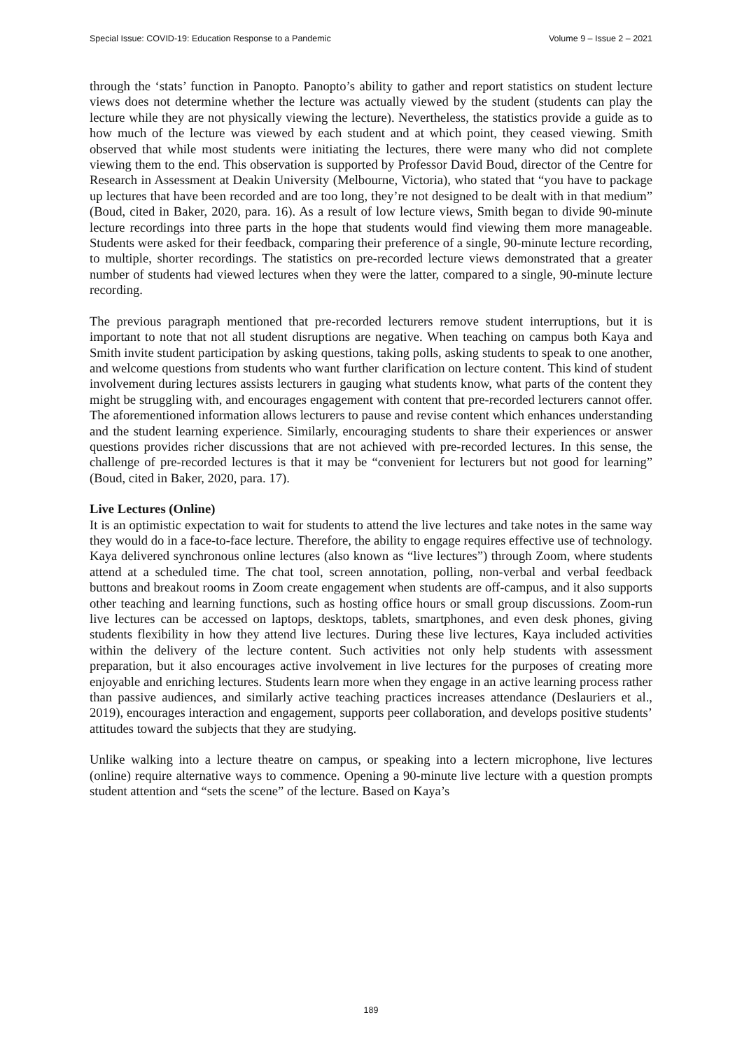Special Issue: COVID-19: Education Response to a Pandemic Volume 9 – Issue 2 – 2021
through the ‘stats’ function in Panopto. Panopto’s ability to gather and report statistics on student lecture views does not determine whether the lecture was actually viewed by the student (students can play the lecture while they are not physically viewing the lecture). Nevertheless, the statistics provide a guide as to how much of the lecture was viewed by each student and at which point, they ceased viewing. Smith observed that while most students were initiating the lectures, there were many who did not complete viewing them to the end. This observation is supported by Professor David Boud, director of the Centre for Research in Assessment at Deakin University (Melbourne, Victoria), who stated that “you have to package up lectures that have been recorded and are too long, they’re not designed to be dealt with in that medium” (Boud, cited in Baker, 2020, para. 16). As a result of low lecture views, Smith began to divide 90-minute lecture recordings into three parts in the hope that students would find viewing them more manageable. Students were asked for their feedback, comparing their preference of a single, 90-minute lecture recording, to multiple, shorter recordings. The statistics on pre-recorded lecture views demonstrated that a greater number of students had viewed lectures when they were the latter, compared to a single, 90-minute lecture recording.
The previous paragraph mentioned that pre-recorded lecturers remove student interruptions, but it is important to note that not all student disruptions are negative. When teaching on campus both Kaya and Smith invite student participation by asking questions, taking polls, asking students to speak to one another, and welcome questions from students who want further clarification on lecture content. This kind of student involvement during lectures assists lecturers in gauging what students know, what parts of the content they might be struggling with, and encourages engagement with content that pre-recorded lecturers cannot offer. The aforementioned information allows lecturers to pause and revise content which enhances understanding and the student learning experience. Similarly, encouraging students to share their experiences or answer questions provides richer discussions that are not achieved with pre-recorded lectures. In this sense, the challenge of pre-recorded lectures is that it may be “convenient for lecturers but not good for learning” (Boud, cited in Baker, 2020, para. 17).
Live Lectures (Online)
It is an optimistic expectation to wait for students to attend the live lectures and take notes in the same way they would do in a face-to-face lecture. Therefore, the ability to engage requires effective use of technology. Kaya delivered synchronous online lectures (also known as “live lectures”) through Zoom, where students attend at a scheduled time. The chat tool, screen annotation, polling, non-verbal and verbal feedback buttons and breakout rooms in Zoom create engagement when students are off-campus, and it also supports other teaching and learning functions, such as hosting office hours or small group discussions. Zoom-run live lectures can be accessed on laptops, desktops, tablets, smartphones, and even desk phones, giving students flexibility in how they attend live lectures. During these live lectures, Kaya included activities within the delivery of the lecture content. Such activities not only help students with assessment preparation, but it also encourages active involvement in live lectures for the purposes of creating more enjoyable and enriching lectures. Students learn more when they engage in an active learning process rather than passive audiences, and similarly active teaching practices increases attendance (Deslauriers et al., 2019), encourages interaction and engagement, supports peer collaboration, and develops positive students’ attitudes toward the subjects that they are studying.
Unlike walking into a lecture theatre on campus, or speaking into a lectern microphone, live lectures (online) require alternative ways to commence. Opening a 90-minute live lecture with a question prompts student attention and “sets the scene” of the lecture. Based on Kaya’s
189